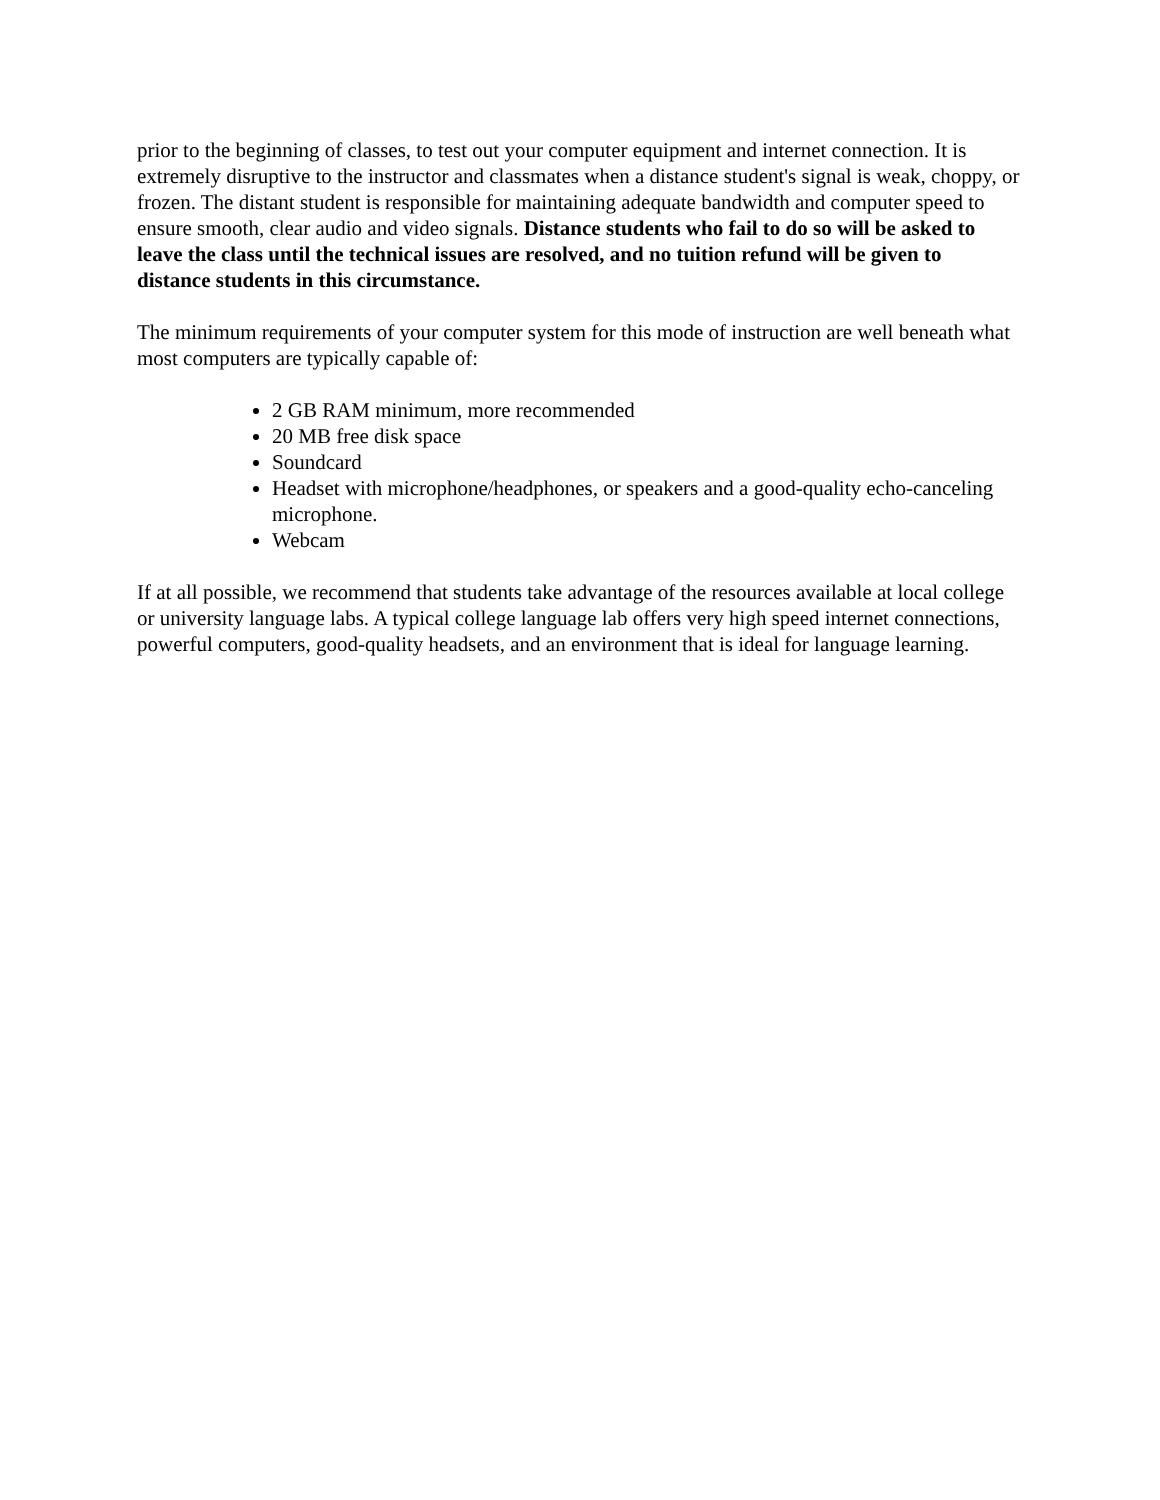prior to the beginning of classes, to test out your computer equipment and internet connection. It is extremely disruptive to the instructor and classmates when a distance student's signal is weak, choppy, or frozen. The distant student is responsible for maintaining adequate bandwidth and computer speed to ensure smooth, clear audio and video signals. Distance students who fail to do so will be asked to leave the class until the technical issues are resolved, and no tuition refund will be given to distance students in this circumstance.
The minimum requirements of your computer system for this mode of instruction are well beneath what most computers are typically capable of:
2 GB RAM minimum, more recommended
20 MB free disk space
Soundcard
Headset with microphone/headphones, or speakers and a good-quality echo-canceling microphone.
Webcam
If at all possible, we recommend that students take advantage of the resources available at local college or university language labs. A typical college language lab offers very high speed internet connections, powerful computers, good-quality headsets, and an environment that is ideal for language learning.